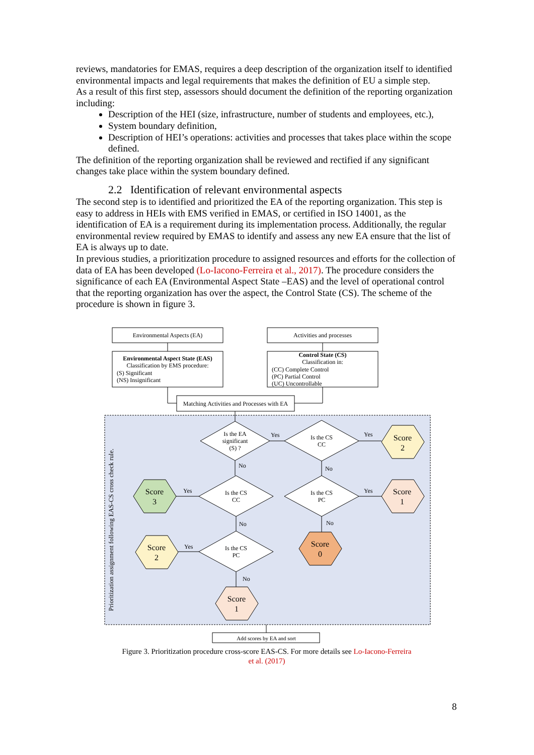reviews, mandatories for EMAS, requires a deep description of the organization itself to identified environmental impacts and legal requirements that makes the definition of EU a simple step.
As a result of this first step, assessors should document the definition of the reporting organization including:
Description of the HEI (size, infrastructure, number of students and employees, etc.),
System boundary definition,
Description of HEI’s operations: activities and processes that takes place within the scope defined.
The definition of the reporting organization shall be reviewed and rectified if any significant changes take place within the system boundary defined.
2.2 Identification of relevant environmental aspects
The second step is to identified and prioritized the EA of the reporting organization. This step is easy to address in HEIs with EMS verified in EMAS, or certified in ISO 14001, as the identification of EA is a requirement during its implementation process. Additionally, the regular environmental review required by EMAS to identify and assess any new EA ensure that the list of EA is always up to date.
In previous studies, a prioritization procedure to assigned resources and efforts for the collection of data of EA has been developed (Lo-Iacono-Ferreira et al., 2017). The procedure considers the significance of each EA (Environmental Aspect State –EAS) and the level of operational control that the reporting organization has over the aspect, the Control State (CS). The scheme of the procedure is shown in figure 3.
Environmental Aspects (EA)
Activities and processes
Environmental Aspect State (EAS)
Classification by EMS procedure:
(S) Significant
(NS) Insignificant
Control State (CS)
Classification in:
(CC) Complete Control
(PC) Partial Control
(UC) Uncontrollable
Matching Activities and Processes with EA
Is the EA
significant
(S) ?
Is the CS
CC
Is the CS
CC
Is the CS
PC
Is the CS
PC
Yes
Yes
Yes
Yes
Yes
No
No
No
No
No
Score
2
Score
1
Score
3
Score
2
Score
0
Score
1
Prioritization assignment following EAS-CS cross check rule.
Add scores by EA and sort
Figure 3. Prioritization procedure cross-score EAS-CS. For more details see Lo-Iacono-Ferreira et al. (2017)
8